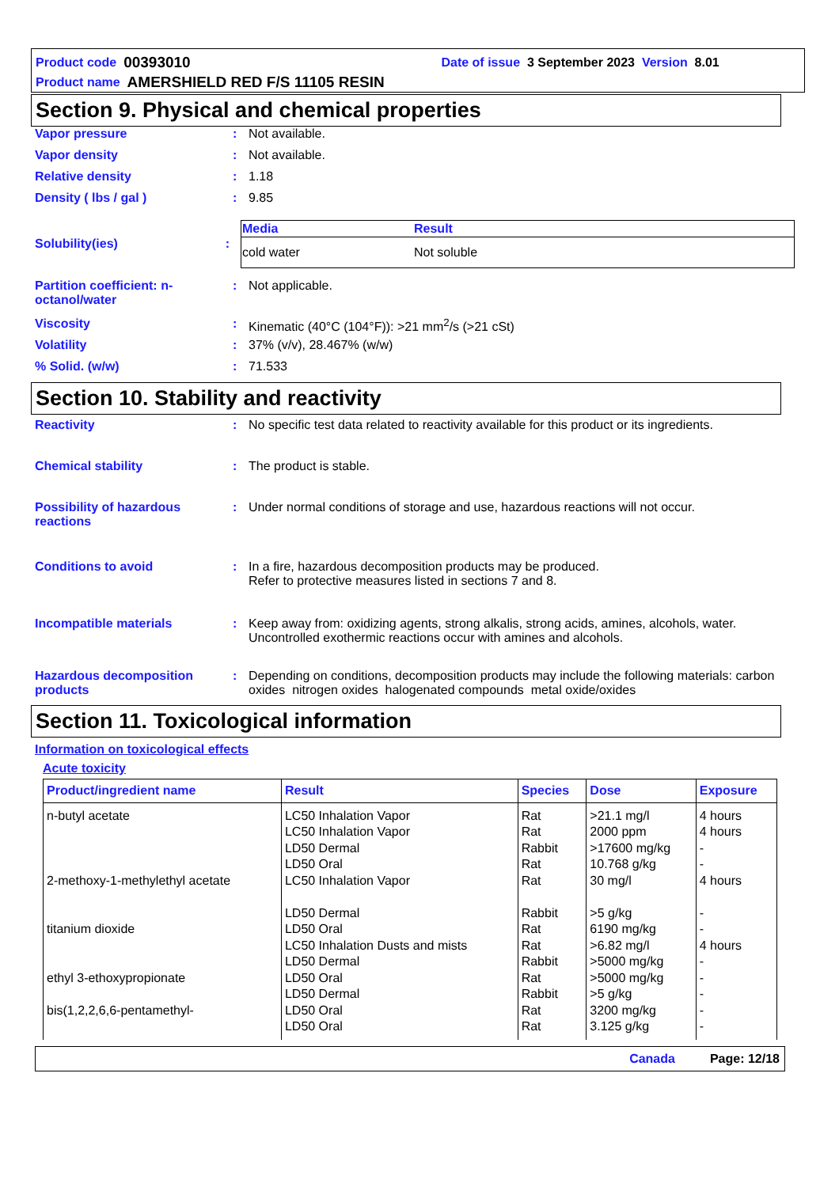Product code 00393010 Date of issue 3 September 2023 Version 8.01
Product name AMERSHIELD RED F/S 11105 RESIN
Section 9. Physical and chemical properties
Vapor pressure : Not available.
Vapor density : Not available.
Relative density : 1.18
Density ( lbs / gal ) : 9.85
Solubility(ies) :
| Media | Result |
| --- | --- |
| cold water | Not soluble |
Partition coefficient: n-octanol/water
: Not applicable.
Viscosity : Kinematic (40°C (104°F)): >21 mm<sup>2</sup>/s (>21 cSt)
Volatility : 37% (v/v), 28.467% (w/w)
% Solid. (w/w) : 71.533
Section 10. Stability and reactivity
Reactivity : No specific test data related to reactivity available for this product or its ingredients.
Chemical stability : The product is stable.
Possibility of hazardous reactions
: Under normal conditions of storage and use, hazardous reactions will not occur.
Conditions to avoid : In a fire, hazardous decomposition products may be produced.
Refer to protective measures listed in sections 7 and 8.
Incompatible materials : Keep away from: oxidizing agents, strong alkalis, strong acids, amines, alcohols, water. Uncontrolled exothermic reactions occur with amines and alcohols.
Hazardous decomposition products
: Depending on conditions, decomposition products may include the following materials: carbon oxides nitrogen oxides halogenated compounds metal oxide/oxides
Section 11. Toxicological information
Information on toxicological effects
Acute toxicity
| Product/ingredient name | Result | Species | Dose | Exposure |
| --- | --- | --- | --- | --- |
| n-butyl acetate 2-methoxy-1-methylethyl acetate titanium dioxide ethyl 3-ethoxypropionate bis(1,2,2,6,6-pentamethyl- | LC50 Inhalation Vapor LC50 Inhalation Vapor LD50 Dermal LD50 Oral LC50 Inhalation Vapor LD50 Dermal LD50 Oral LC50 Inhalation Dusts and mists LD50 Dermal LD50 Oral LD50 Dermal LD50 Oral LD50 Oral | Rat Rat Rabbit Rat Rat Rabbit Rat Rat Rabbit Rat Rabbit Rat Rat | >21.1 mg/l 2000 ppm >17600 mg/kg 10.768 g/kg 30 mg/l >5 g/kg 6190 mg/kg >6.82 mg/l >5000 mg/kg >5000 mg/kg >5 g/kg 3200 mg/kg 3.125 g/kg | 4 hours 4 hours - - 4 hours - - 4 hours - - - - - |
Canada Page: 12/18